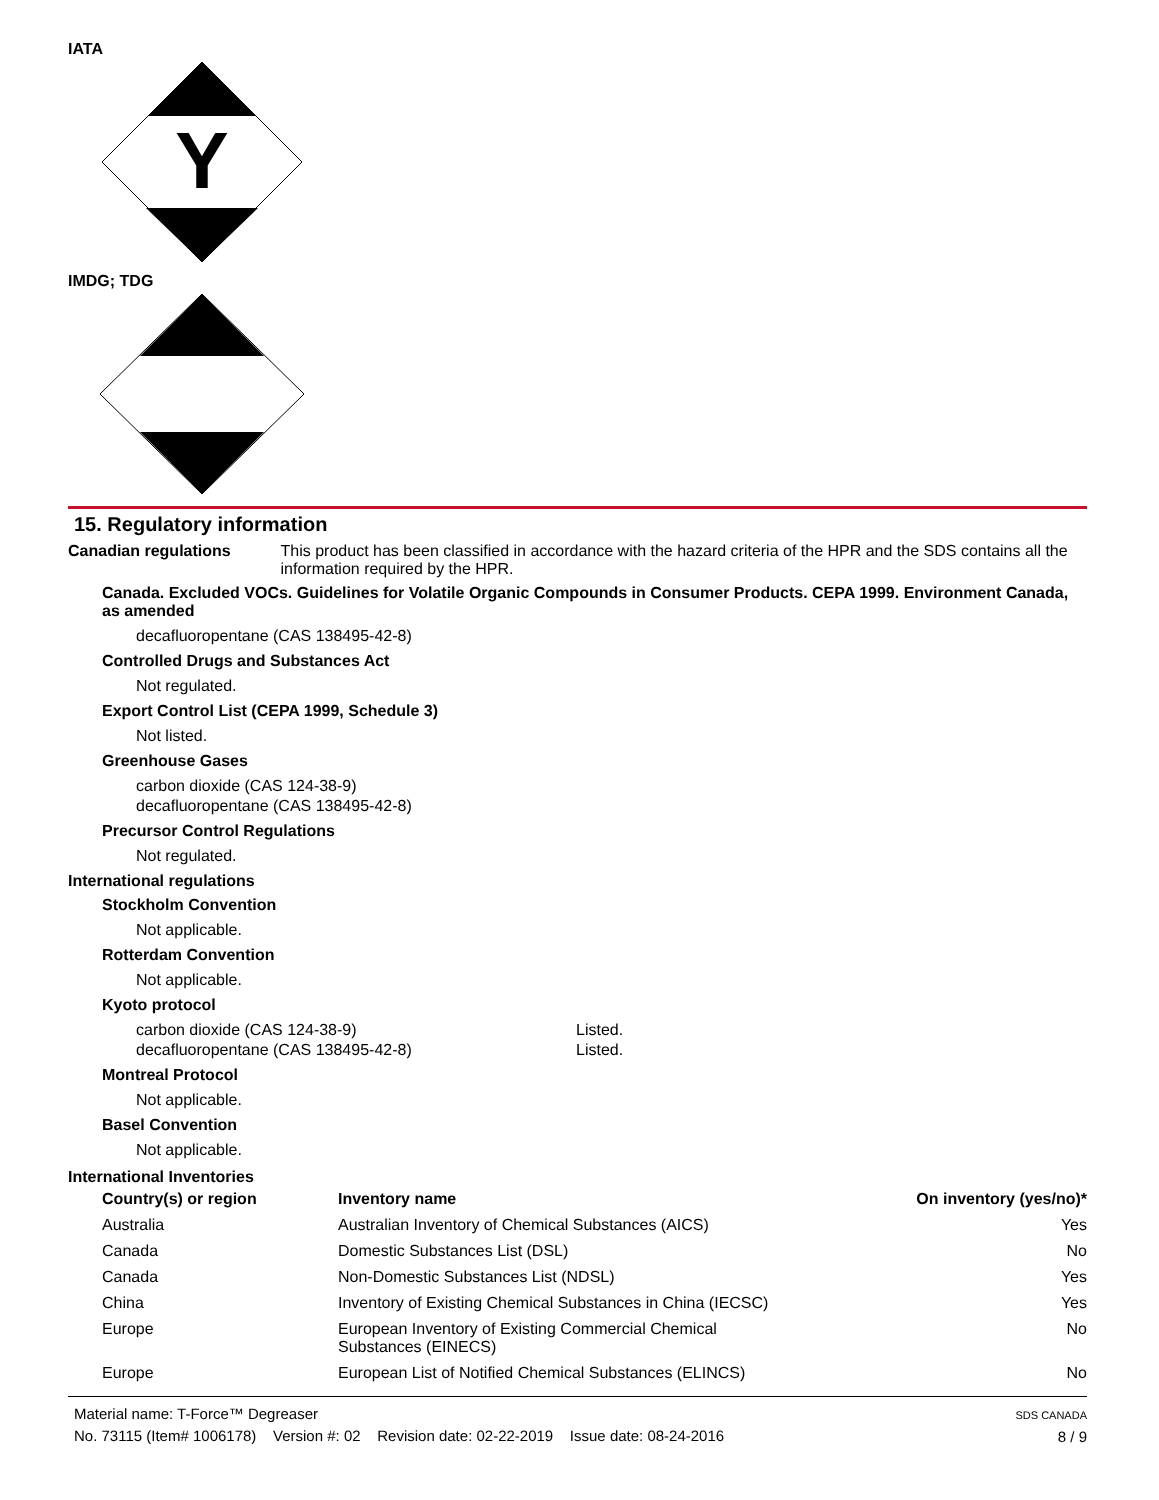IATA
Y
IMDG; TDG
15. Regulatory information
Canadian regulations This product has been classified in accordance with the hazard criteria of the HPR and the SDS contains all the information required by the HPR.
Canada. Excluded VOCs. Guidelines for Volatile Organic Compounds in Consumer Products. CEPA 1999. Environment Canada, as amended
decafluoropentane (CAS 138495-42-8)
Controlled Drugs and Substances Act
Not regulated.
Export Control List (CEPA 1999, Schedule 3)
Not listed.
Greenhouse Gases
carbon dioxide (CAS 124-38-9)
decafluoropentane (CAS 138495-42-8)
Precursor Control Regulations
Not regulated.
International regulations
Stockholm Convention
Not applicable.
Rotterdam Convention
Not applicable.
Kyoto protocol
carbon dioxide (CAS 124-38-9)
decafluoropentane (CAS 138495-42-8)
Listed.
Listed.
Montreal Protocol
Not applicable.
Basel Convention
Not applicable.
International Inventories
| Country(s) or region | Inventory name | On inventory (yes/no)* |
| --- | --- | --- |
| Australia | Australian Inventory of Chemical Substances (AICS) | Yes |
| Canada | Domestic Substances List (DSL) | No |
| Canada | Non-Domestic Substances List (NDSL) | Yes |
| China | Inventory of Existing Chemical Substances in China (IECSC) | Yes |
| Europe | European Inventory of Existing Commercial Chemical Substances (EINECS) | No |
| Europe | European List of Notified Chemical Substances (ELINCS) | No |
Material name: T-Force™ Degreaser
No. 73115 (Item# 1006178) Version #: 02 Revision date: 02-22-2019 Issue date: 08-24-2016
SDS CANADA
8 / 9